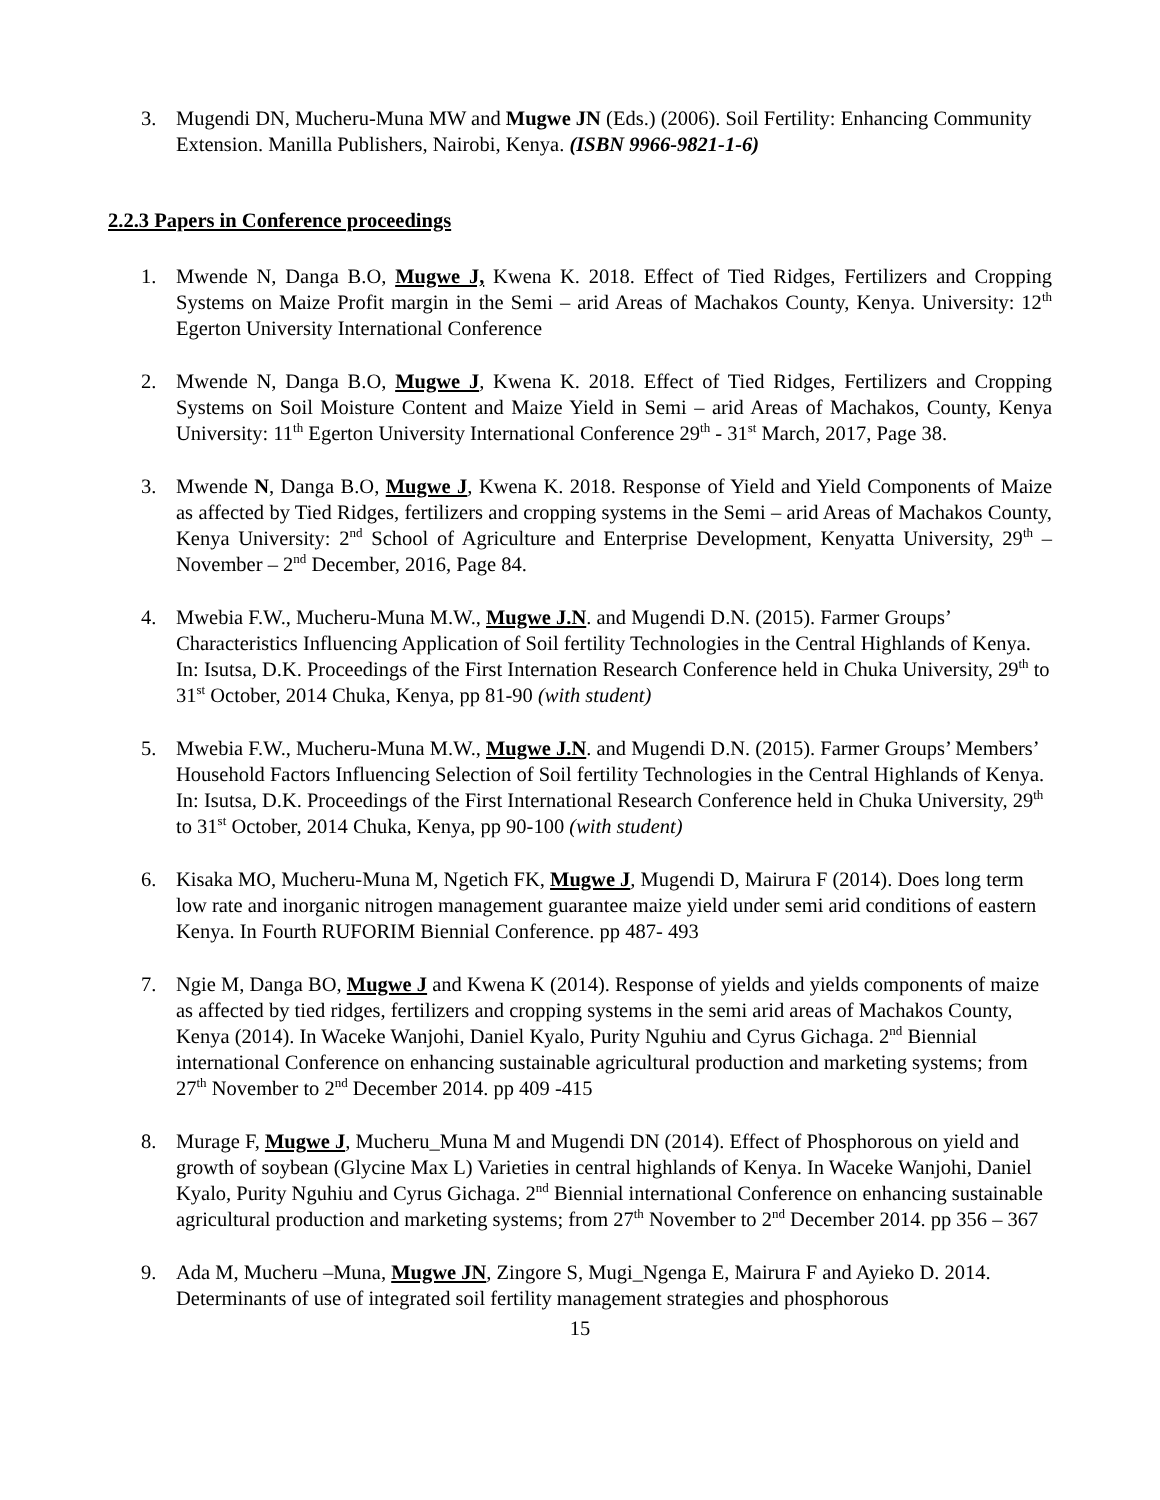3. Mugendi DN, Mucheru-Muna MW and Mugwe JN (Eds.) (2006). Soil Fertility: Enhancing Community Extension. Manilla Publishers, Nairobi, Kenya. (ISBN 9966-9821-1-6)
2.2.3 Papers in Conference proceedings
1. Mwende N, Danga B.O, Mugwe J, Kwena K. 2018. Effect of Tied Ridges, Fertilizers and Cropping Systems on Maize Profit margin in the Semi – arid Areas of Machakos County, Kenya. University: 12<sup>th</sup> Egerton University International Conference
2. Mwende N, Danga B.O, Mugwe J, Kwena K. 2018. Effect of Tied Ridges, Fertilizers and Cropping Systems on Soil Moisture Content and Maize Yield in Semi – arid Areas of Machakos, County, Kenya University: 11<sup>th</sup> Egerton University International Conference 29<sup>th</sup> - 31<sup>st</sup> March, 2017, Page 38.
3. Mwende N, Danga B.O, Mugwe J, Kwena K. 2018. Response of Yield and Yield Components of Maize as affected by Tied Ridges, fertilizers and cropping systems in the Semi – arid Areas of Machakos County, Kenya University: 2<sup>nd</sup> School of Agriculture and Enterprise Development, Kenyatta University, 29<sup>th</sup> – November – 2<sup>nd</sup> December, 2016, Page 84.
4. Mwebia F.W., Mucheru-Muna M.W., Mugwe J.N. and Mugendi D.N. (2015). Farmer Groups’ Characteristics Influencing Application of Soil fertility Technologies in the Central Highlands of Kenya. In: Isutsa, D.K. Proceedings of the First Internation Research Conference held in Chuka University, 29<sup>th</sup> to 31<sup>st</sup> October, 2014 Chuka, Kenya, pp 81-90 (with student)
5. Mwebia F.W., Mucheru-Muna M.W., Mugwe J.N. and Mugendi D.N. (2015). Farmer Groups’ Members’ Household Factors Influencing Selection of Soil fertility Technologies in the Central Highlands of Kenya. In: Isutsa, D.K. Proceedings of the First International Research Conference held in Chuka University, 29<sup>th</sup> to 31<sup>st</sup> October, 2014 Chuka, Kenya, pp 90-100 (with student)
6. Kisaka MO, Mucheru-Muna M, Ngetich FK, Mugwe J, Mugendi D, Mairura F (2014). Does long term low rate and inorganic nitrogen management guarantee maize yield under semi arid conditions of eastern Kenya. In Fourth RUFORIM Biennial Conference. pp 487- 493
7. Ngie M, Danga BO, Mugwe J and Kwena K (2014). Response of yields and yields components of maize as affected by tied ridges, fertilizers and cropping systems in the semi arid areas of Machakos County, Kenya (2014). In Waceke Wanjohi, Daniel Kyalo, Purity Nguhiu and Cyrus Gichaga. 2<sup>nd</sup> Biennial international Conference on enhancing sustainable agricultural production and marketing systems; from 27<sup>th</sup> November to 2<sup>nd</sup> December 2014. pp 409 -415
8. Murage F, Mugwe J, Mucheru_Muna M and Mugendi DN (2014). Effect of Phosphorous on yield and growth of soybean (Glycine Max L) Varieties in central highlands of Kenya. In Waceke Wanjohi, Daniel Kyalo, Purity Nguhiu and Cyrus Gichaga. 2<sup>nd</sup> Biennial international Conference on enhancing sustainable agricultural production and marketing systems; from 27<sup>th</sup> November to 2<sup>nd</sup> December 2014. pp 356 – 367
9. Ada M, Mucheru –Muna, Mugwe JN, Zingore S, Mugi_Ngenga E, Mairura F and Ayieko D. 2014. Determinants of use of integrated soil fertility management strategies and phosphorous
15